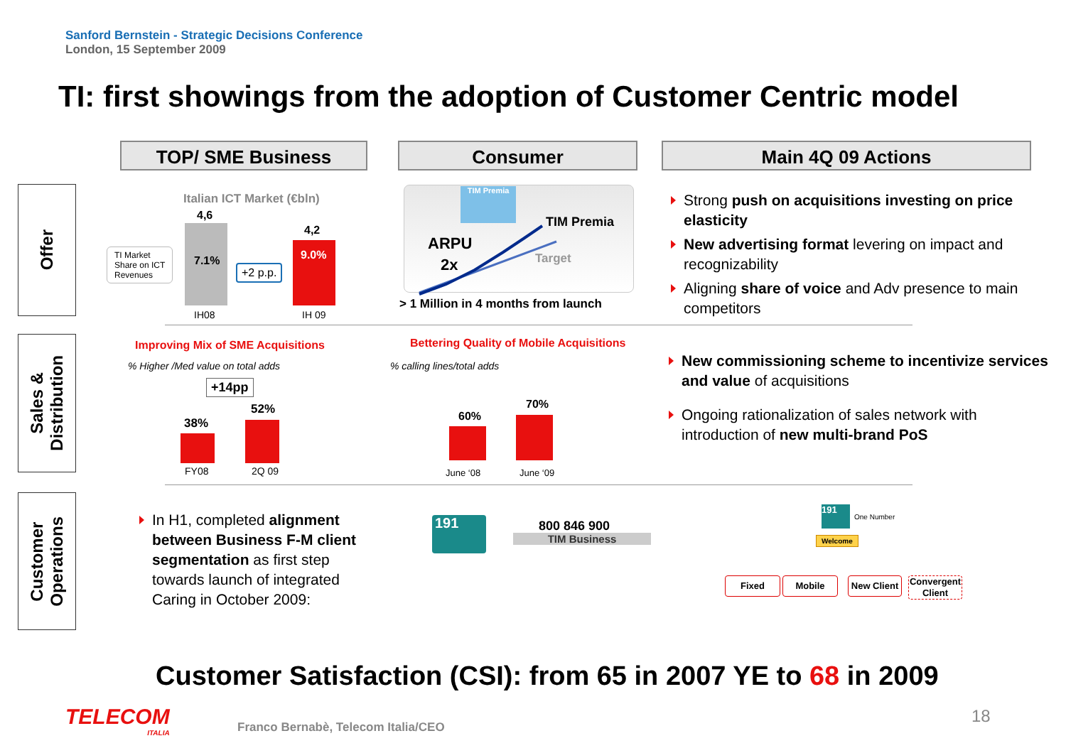Sanford Bernstein - Strategic Decisions Conference
London, 15 September 2009
TI: first showings from the adoption of Customer Centric model
TOP/ SME Business Consumer Main 4Q 09 Actions
Offer
Sales &
Distribution
Customer
Operations
Italian ICT Market (€bln)
4,6
4,2
7.1% 9.0%
+2 p.p.
TI Market
Share on ICT
Revenues
IH08 IH 09
TIM Premia
TIM Premia
ARPU
2x Target
> 1 Million in 4 months from launch
Strong push on acquisitions investing on price elasticity
New advertising format levering on impact and recognizability
Aligning share of voice and Adv presence to main competitors
Improving Mix of SME Acquisitions
% Higher /Med value on total adds
+14pp
38%
52%
FY08 2Q 09
Bettering Quality of Mobile Acquisitions
% calling lines/total adds
60%
70%
June ‘08 June ‘09
New commissioning scheme to incentivize services and value of acquisitions
Ongoing rationalization of sales network with introduction of new multi-brand PoS
In H1, completed alignment between Business F-M client segmentation as first step towards launch of integrated Caring in October 2009:
191 800 846 900
TIM Business
191
One Number
Welcome
Fixed Mobile
New Client
Convergent Client
Customer Satisfaction (CSI): from 65 in 2007 YE to 68 in 2009
TELECOM
ITALIA
Franco Bernabè, Telecom Italia/CEO
18